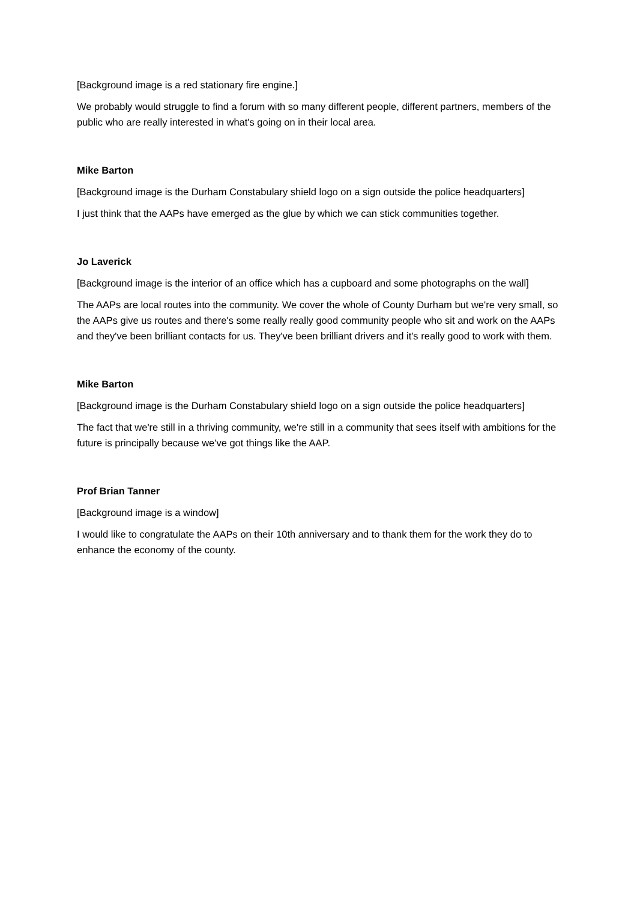[Background image is a red stationary fire engine.]
We probably would struggle to find a forum with so many different people, different partners, members of the public who are really interested in what's going on in their local area.
Mike Barton
[Background image is the Durham Constabulary shield logo on a sign outside the police headquarters]
I just think that the AAPs have emerged as the glue by which we can stick communities together.
Jo Laverick
[Background image is the interior of an office which has a cupboard and some photographs on the wall]
The AAPs are local routes into the community. We cover the whole of County Durham but we're very small, so the AAPs give us routes and there's some really really good community people who sit and work on the AAPs and they've been brilliant contacts for us. They've been brilliant drivers and it's really good to work with them.
Mike Barton
[Background image is the Durham Constabulary shield logo on a sign outside the police headquarters]
The fact that we're still in a thriving community, we're still in a community that sees itself with ambitions for the future is principally because we've got things like the AAP.
Prof Brian Tanner
[Background image is a window]
I would like to congratulate the AAPs on their 10th anniversary and to thank them for the work they do to enhance the economy of the county.